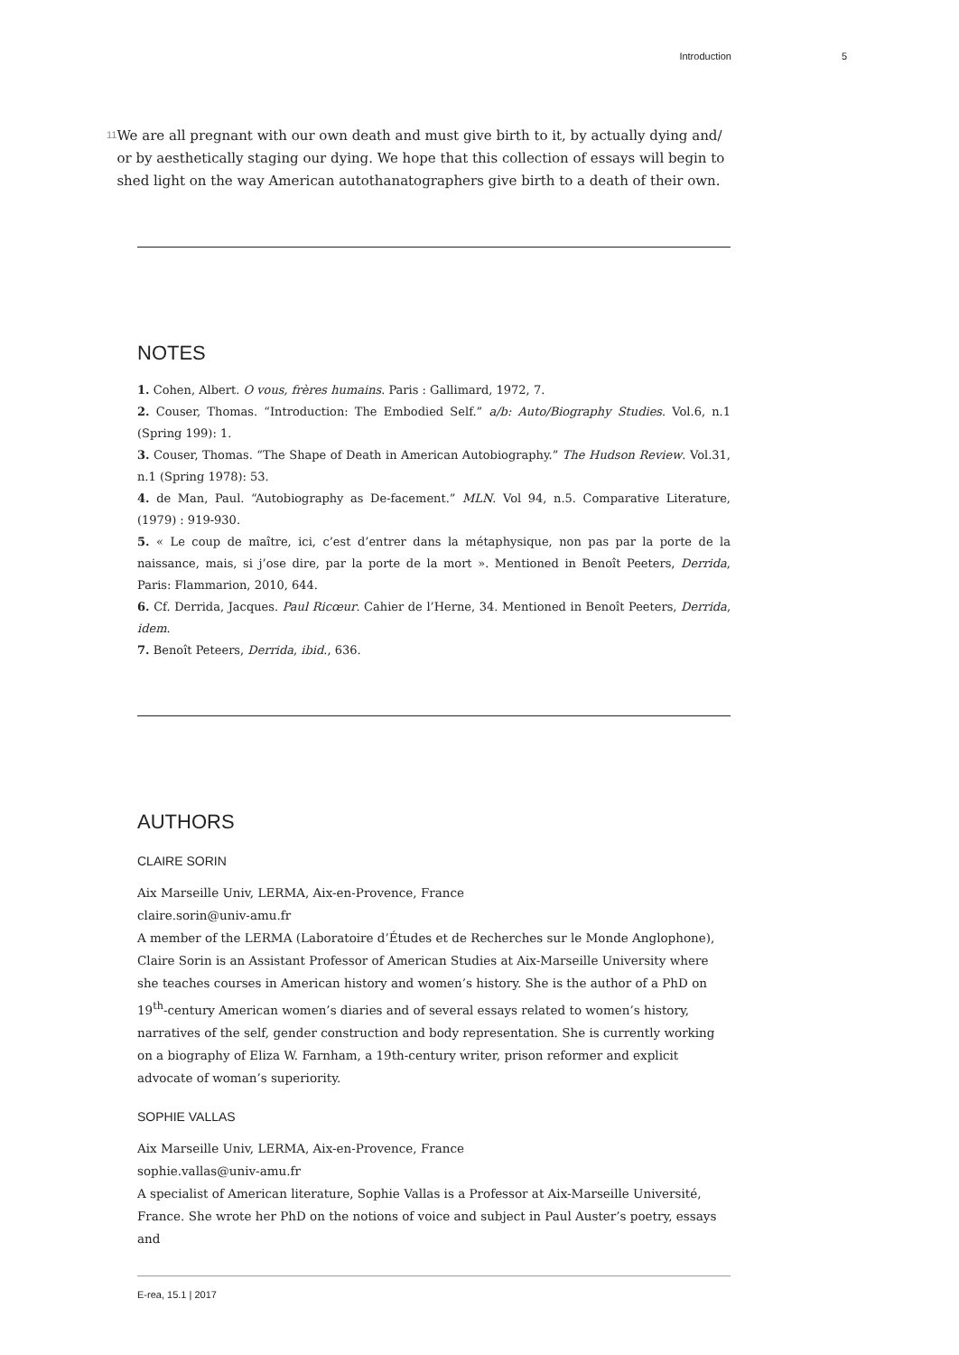Introduction 5
11
We are all pregnant with our own death and must give birth to it, by actually dying and/ or by aesthetically staging our dying. We hope that this collection of essays will begin to shed light on the way American autothanatographers give birth to a death of their own.
NOTES
1. Cohen, Albert. O vous, frères humains. Paris : Gallimard, 1972, 7.
2. Couser, Thomas. “Introduction: The Embodied Self.” a/b: Auto/Biography Studies. Vol.6, n.1 (Spring 199): 1.
3. Couser, Thomas. “The Shape of Death in American Autobiography.” The Hudson Review. Vol.31, n.1 (Spring 1978): 53.
4. de Man, Paul. “Autobiography as De-facement.” MLN. Vol 94, n.5. Comparative Literature, (1979) : 919-930.
5. « Le coup de maître, ici, c’est d’entrer dans la métaphysique, non pas par la porte de la naissance, mais, si j’ose dire, par la porte de la mort ». Mentioned in Benoît Peeters, Derrida, Paris: Flammarion, 2010, 644.
6. Cf. Derrida, Jacques. Paul Ricœur. Cahier de l’Herne, 34. Mentioned in Benoît Peeters, Derrida, idem.
7. Benoît Peteers, Derrida, ibid., 636.
AUTHORS
CLAIRE SORIN
Aix Marseille Univ, LERMA, Aix-en-Provence, France
claire.sorin@univ-amu.fr
A member of the LERMA (Laboratoire d’Études et de Recherches sur le Monde Anglophone), Claire Sorin is an Assistant Professor of American Studies at Aix-Marseille University where she teaches courses in American history and women’s history. She is the author of a PhD on 19<sup>th</sup>-century American women’s diaries and of several essays related to women’s history, narratives of the self, gender construction and body representation. She is currently working on a biography of Eliza W. Farnham, a 19th-century writer, prison reformer and explicit advocate of woman’s superiority.
SOPHIE VALLAS
Aix Marseille Univ, LERMA, Aix-en-Provence, France
sophie.vallas@univ-amu.fr
A specialist of American literature, Sophie Vallas is a Professor at Aix-Marseille Université, France. She wrote her PhD on the notions of voice and subject in Paul Auster’s poetry, essays and
E-rea, 15.1 | 2017